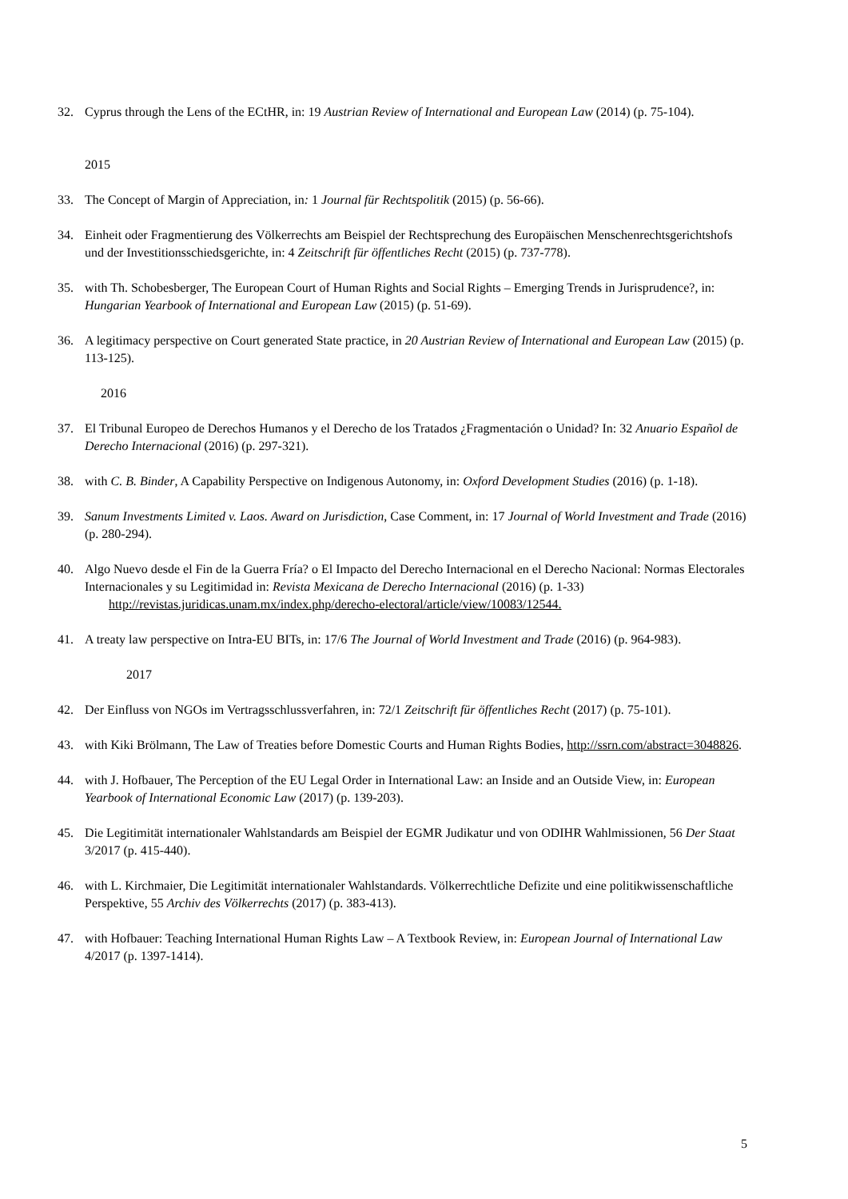32. Cyprus through the Lens of the ECtHR, in: 19 Austrian Review of International and European Law (2014) (p. 75-104).
2015
33. The Concept of Margin of Appreciation, in: 1 Journal für Rechtspolitik (2015) (p. 56-66).
34. Einheit oder Fragmentierung des Völkerrechts am Beispiel der Rechtsprechung des Europäischen Menschenrechtsgerichtshofs und der Investitionsschiedsgerichte, in: 4 Zeitschrift für öffentliches Recht (2015) (p. 737-778).
35. with Th. Schobesberger, The European Court of Human Rights and Social Rights – Emerging Trends in Jurisprudence?, in: Hungarian Yearbook of International and European Law (2015) (p. 51-69).
36. A legitimacy perspective on Court generated State practice, in 20 Austrian Review of International and European Law (2015) (p. 113-125).
2016
37. El Tribunal Europeo de Derechos Humanos y el Derecho de los Tratados ¿Fragmentación o Unidad? In: 32 Anuario Español de Derecho Internacional (2016) (p. 297-321).
38. with C. B. Binder, A Capability Perspective on Indigenous Autonomy, in: Oxford Development Studies (2016) (p. 1-18).
39. Sanum Investments Limited v. Laos. Award on Jurisdiction, Case Comment, in: 17 Journal of World Investment and Trade (2016) (p. 280-294).
40. Algo Nuevo desde el Fin de la Guerra Fría? o El Impacto del Derecho Internacional en el Derecho Nacional: Normas Electorales Internacionales y su Legitimidad in: Revista Mexicana de Derecho Internacional (2016) (p. 1-33)
http://revistas.juridicas.unam.mx/index.php/derecho-electoral/article/view/10083/12544.
41. A treaty law perspective on Intra-EU BITs, in: 17/6 The Journal of World Investment and Trade (2016) (p. 964-983).
2017
42. Der Einfluss von NGOs im Vertragsschlussverfahren, in: 72/1 Zeitschrift für öffentliches Recht (2017) (p. 75-101).
43. with Kiki Brölmann, The Law of Treaties before Domestic Courts and Human Rights Bodies, http://ssrn.com/abstract=3048826.
44. with J. Hofbauer, The Perception of the EU Legal Order in International Law: an Inside and an Outside View, in: European Yearbook of International Economic Law (2017) (p. 139-203).
45. Die Legitimität internationaler Wahlstandards am Beispiel der EGMR Judikatur und von ODIHR Wahlmissionen, 56 Der Staat 3/2017 (p. 415-440).
46. with L. Kirchmaier, Die Legitimität internationaler Wahlstandards. Völkerrechtliche Defizite und eine politikwissenschaftliche Perspektive, 55 Archiv des Völkerrechts (2017) (p. 383-413).
47. with Hofbauer: Teaching International Human Rights Law – A Textbook Review, in: European Journal of International Law 4/2017 (p. 1397-1414).
5